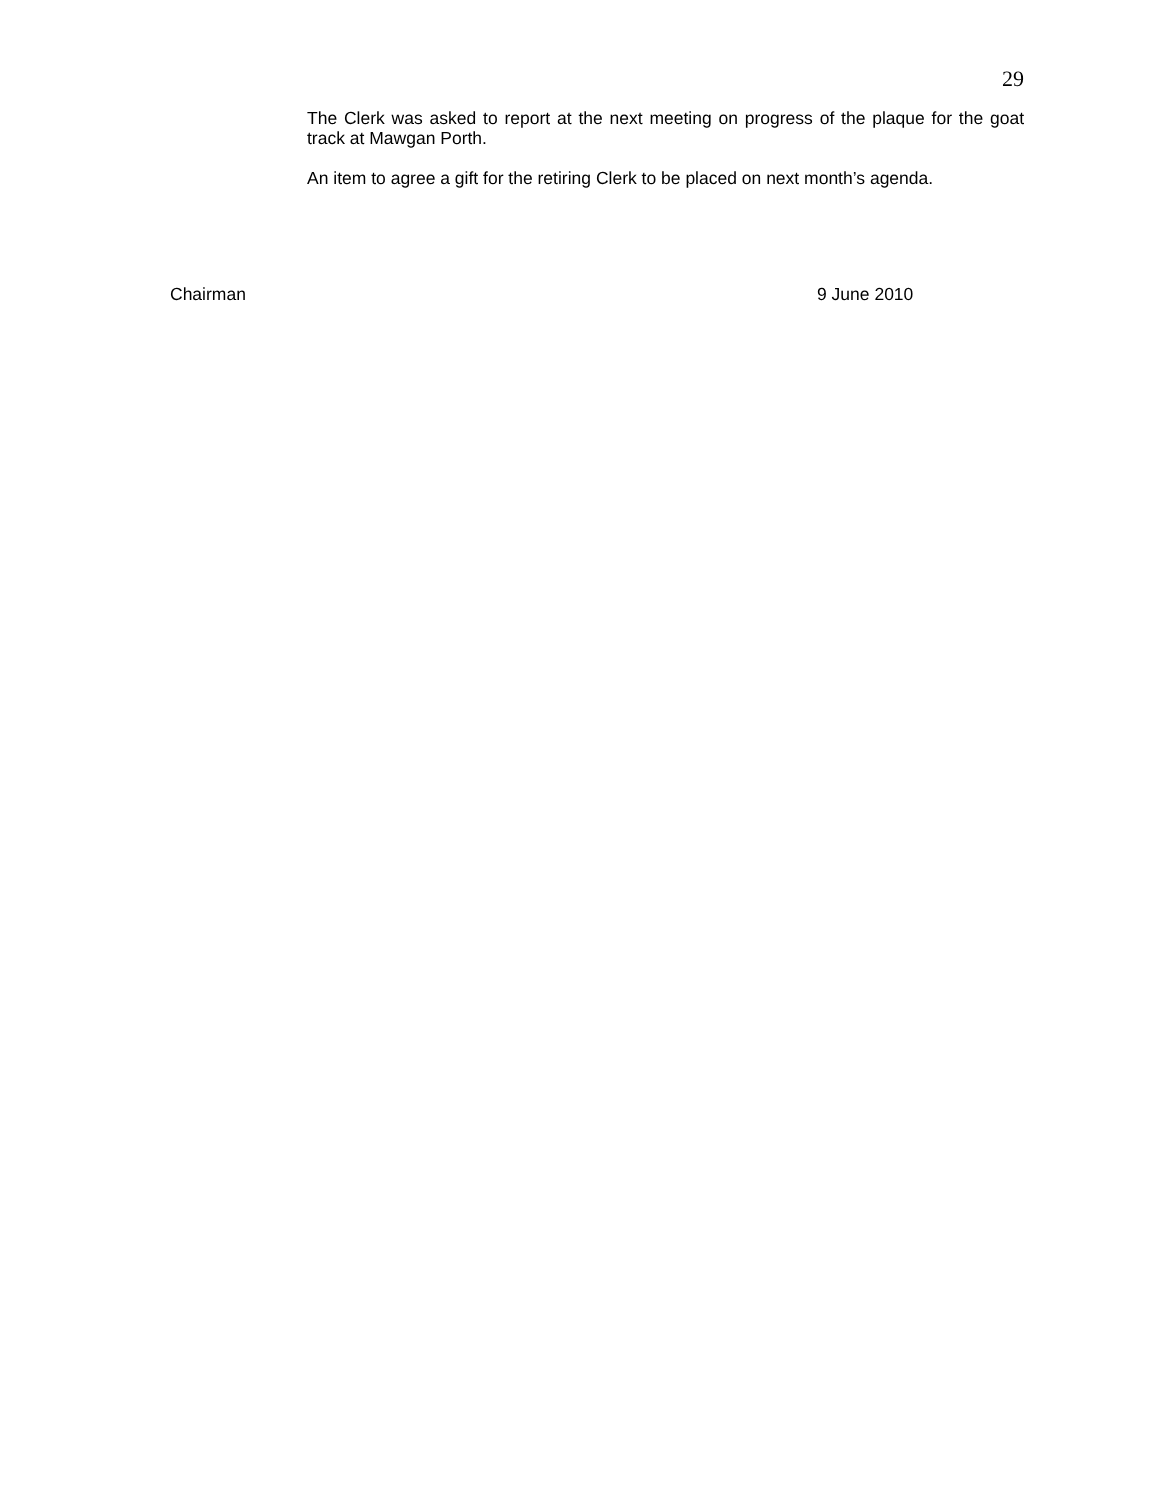29
The Clerk was asked to report at the next meeting on progress of the plaque for the goat track at Mawgan Porth.
An item to agree a gift for the retiring Clerk to be placed on next month’s agenda.
Chairman 9 June 2010